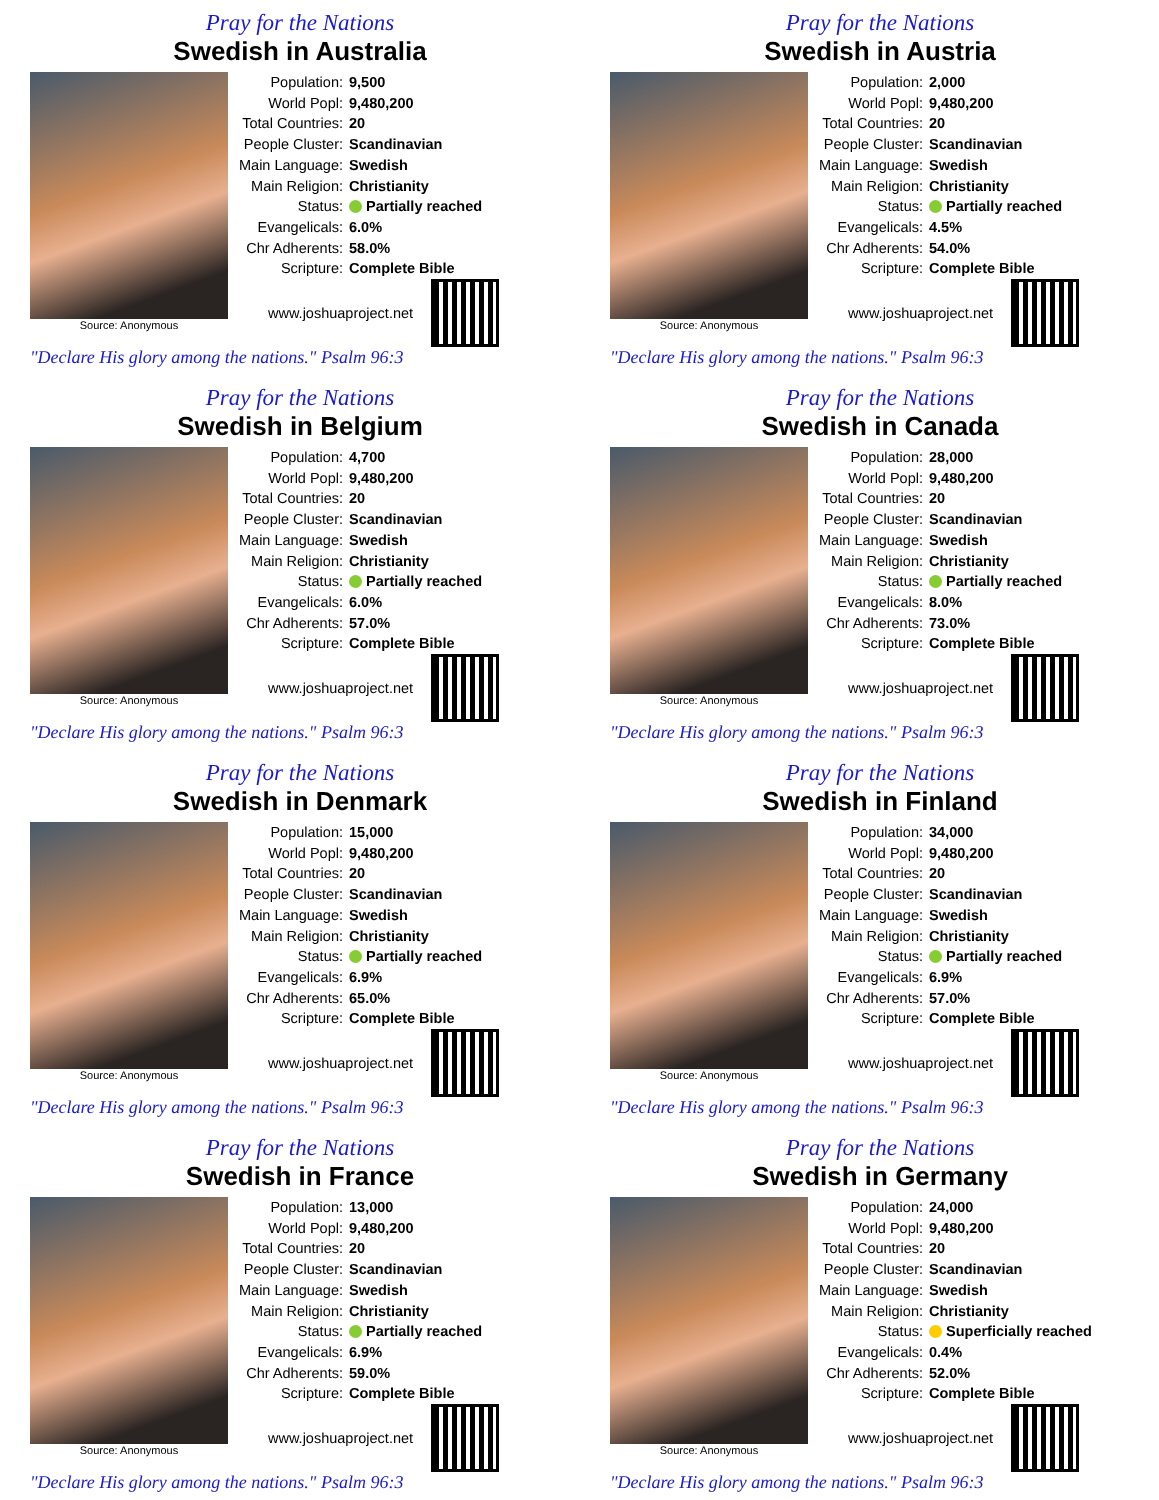Pray for the Nations
Swedish in Australia
Source: Anonymous
| Population: | 9,500 |
| World Popl: | 9,480,200 |
| Total Countries: | 20 |
| People Cluster: | Scandinavian |
| Main Language: | Swedish |
| Main Religion: | Christianity |
| Status: | Partially reached |
| Evangelicals: | 6.0% |
| Chr Adherents: | 58.0% |
| Scripture: | Complete Bible |
www.joshuaproject.net
"Declare His glory among the nations." Psalm 96:3
Pray for the Nations
Swedish in Austria
Source: Anonymous
| Population: | 2,000 |
| World Popl: | 9,480,200 |
| Total Countries: | 20 |
| People Cluster: | Scandinavian |
| Main Language: | Swedish |
| Main Religion: | Christianity |
| Status: | Partially reached |
| Evangelicals: | 4.5% |
| Chr Adherents: | 54.0% |
| Scripture: | Complete Bible |
www.joshuaproject.net
"Declare His glory among the nations." Psalm 96:3
Pray for the Nations
Swedish in Belgium
Source: Anonymous
| Population: | 4,700 |
| World Popl: | 9,480,200 |
| Total Countries: | 20 |
| People Cluster: | Scandinavian |
| Main Language: | Swedish |
| Main Religion: | Christianity |
| Status: | Partially reached |
| Evangelicals: | 6.0% |
| Chr Adherents: | 57.0% |
| Scripture: | Complete Bible |
www.joshuaproject.net
"Declare His glory among the nations." Psalm 96:3
Pray for the Nations
Swedish in Canada
Source: Anonymous
| Population: | 28,000 |
| World Popl: | 9,480,200 |
| Total Countries: | 20 |
| People Cluster: | Scandinavian |
| Main Language: | Swedish |
| Main Religion: | Christianity |
| Status: | Partially reached |
| Evangelicals: | 8.0% |
| Chr Adherents: | 73.0% |
| Scripture: | Complete Bible |
www.joshuaproject.net
"Declare His glory among the nations." Psalm 96:3
Pray for the Nations
Swedish in Denmark
Source: Anonymous
| Population: | 15,000 |
| World Popl: | 9,480,200 |
| Total Countries: | 20 |
| People Cluster: | Scandinavian |
| Main Language: | Swedish |
| Main Religion: | Christianity |
| Status: | Partially reached |
| Evangelicals: | 6.9% |
| Chr Adherents: | 65.0% |
| Scripture: | Complete Bible |
www.joshuaproject.net
"Declare His glory among the nations." Psalm 96:3
Pray for the Nations
Swedish in Finland
Source: Anonymous
| Population: | 34,000 |
| World Popl: | 9,480,200 |
| Total Countries: | 20 |
| People Cluster: | Scandinavian |
| Main Language: | Swedish |
| Main Religion: | Christianity |
| Status: | Partially reached |
| Evangelicals: | 6.9% |
| Chr Adherents: | 57.0% |
| Scripture: | Complete Bible |
www.joshuaproject.net
"Declare His glory among the nations." Psalm 96:3
Pray for the Nations
Swedish in France
Source: Anonymous
| Population: | 13,000 |
| World Popl: | 9,480,200 |
| Total Countries: | 20 |
| People Cluster: | Scandinavian |
| Main Language: | Swedish |
| Main Religion: | Christianity |
| Status: | Partially reached |
| Evangelicals: | 6.9% |
| Chr Adherents: | 59.0% |
| Scripture: | Complete Bible |
www.joshuaproject.net
"Declare His glory among the nations." Psalm 96:3
Pray for the Nations
Swedish in Germany
Source: Anonymous
| Population: | 24,000 |
| World Popl: | 9,480,200 |
| Total Countries: | 20 |
| People Cluster: | Scandinavian |
| Main Language: | Swedish |
| Main Religion: | Christianity |
| Status: | Superficially reached |
| Evangelicals: | 0.4% |
| Chr Adherents: | 52.0% |
| Scripture: | Complete Bible |
www.joshuaproject.net
"Declare His glory among the nations." Psalm 96:3